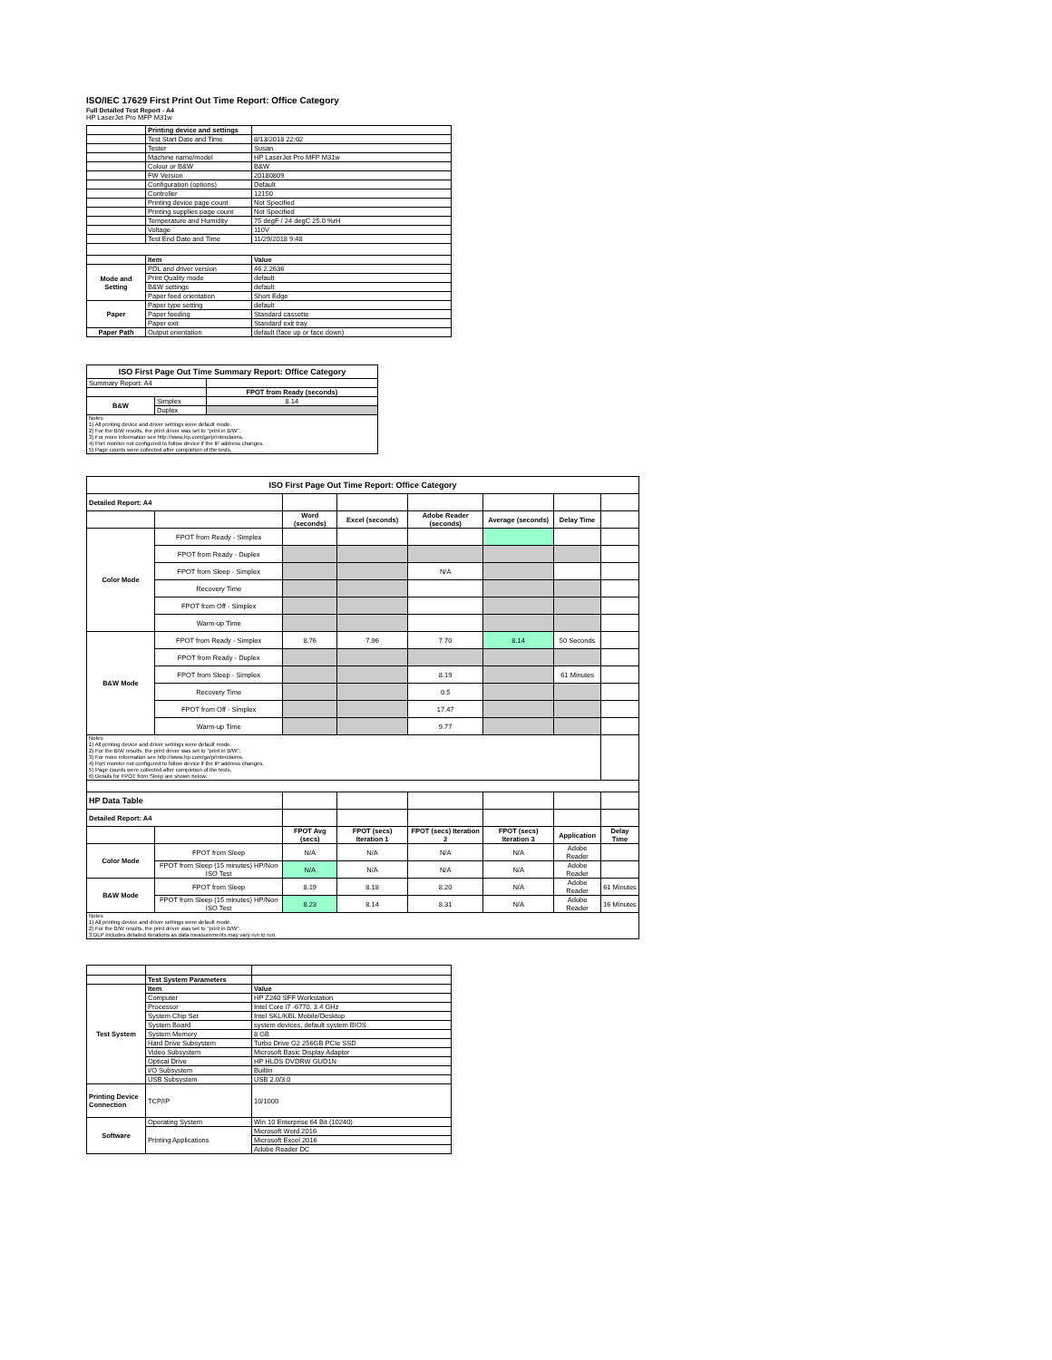ISO/IEC 17629 First Print Out Time Report: Office Category
Full Detailed Test Report - A4
HP LaserJet Pro MFP M31w
| | Printing device and settings | |
| | Test Start Date and Time | 8/13/2018 22:02 |
| | Tester | Susan |
| | Machine name/model | HP LaserJet Pro MFP M31w |
| | Colour or B&W | B&W |
| | FW Version | 20180809 |
| | Configuration (options) | Default |
| | Controller | 12150 |
| | Printing device page count | Not Specified |
| | Printing supplies page count | Not Specified |
| | Temperature and Humidity | 75 degF / 24 degC 25.0 %rH |
| | Voltage | 110V |
| | Test End Date and Time | 11/29/2018 9:48 |
| | Item | Value |
| Mode and Setting | PDL and driver version | 46.2.2636 |
| | Print Quality mode | default |
| | B&W settings | default |
| | Paper feed orientation | Short Edge |
| Paper | Paper type setting | default |
| | Paper feeding | Standard cassette |
| | Paper exit | Standard exit tray |
| Paper Path | Output orientation | default (face up or face down) |
| ISO First Page Out Time Summary Report: Office Category | | |
| --- | --- | --- |
| Summary Report: A4 | | |
| | | FPOT from Ready (seconds) |
| B&W | Simplex | 8.14 |
| | Duplex | |
| Notes 1) All printing device and driver settings were default mode. 2) For the B/W results, the print driver was set to "print in B/W". 3) For more information see http://www.hp.com/go/printerclaims. 4) Port monitor not configured to follow device if the IP address changes. 5) Page counts were collected after completion of the tests. | | |
| ISO First Page Out Time Report: Office Category | | | | | | | |
| --- | --- | --- | --- | --- | --- | --- | --- |
| Detailed Report: A4 | | | | | | | |
| | | Word (seconds) | Excel (seconds) | Adobe Reader (seconds) | Average (seconds) | Delay Time | |
| Color Mode | FPOT from Ready - Simplex | | | | | | |
| | FPOT from Ready - Duplex | | | | | | |
| | FPOT from Sleep - Simplex | | | N/A | | | |
| | Recovery Time | | | | | | |
| | FPOT from Off - Simplex | | | | | | |
| | Warm-up Time | | | | | | |
| B&W Mode | FPOT from Ready - Simplex | 8.76 | 7.96 | 7.70 | 8.14 | 50 Seconds | |
| | FPOT from Ready - Duplex | | | | | | |
| | FPOT from Sleep - Simplex | | | 8.19 | | 61 Minutes | |
| | Recovery Time | | | 0.5 | | | |
| | FPOT from Off - Simplex | | | 17.47 | | | |
| | Warm-up Time | | | 9.77 | | | |
| Notes 1) All printing device and driver settings were default mode. 2) For the B/W results, the print driver was set to "print in B/W". 3) For more information see http://www.hp.com/go/printerclaims. 4) Port monitor not configured to follow device if the IP address changes. 5) Page counts were collected after completion of the tests. 6) Details for FPOT from Sleep are shown below. | | | | | | | |
| HP Data Table | | | | | | | |
| Detailed Report: A4 | | | | | | | |
| | | FPOT Avg (secs) | FPOT (secs) Iteration 1 | FPOT (secs) Iteration 2 | FPOT (secs) Iteration 3 | Application | Delay Time |
| Color Mode | FPOT from Sleep | N/A | N/A | N/A | N/A | Adobe Reader | |
| | FPOT from Sleep (15 minutes) HP/Non ISO Test | N/A | N/A | N/A | N/A | Adobe Reader | |
| B&W Mode | FPOT from Sleep | 8.19 | 8.18 | 8.20 | N/A | Adobe Reader | 61 Minutes |
| | FPOT from Sleep (15 minutes) HP/Non ISO Test | 8.23 | 8.14 | 8.31 | N/A | Adobe Reader | 16 Minutes |
| Notes 1) All printing device and driver settings were default mode. 2) For the B/W results, the print driver was set to "print in B/W". 3 DLP includes detailed iterations as data measurements may vary run to run. | | | | | | | |
| | Test System Parameters | |
| Test System | Item | Value |
| | Computer | HP Z240 SFF Workstation |
| | Processor | Intel Core i7 -6770, 3.4 GHz |
| | System Chip Set | Intel SKL/KBL Mobile/Desktop |
| | System Board | system devices, default system BIOS |
| | System Memory | 8 GB |
| | Hard Drive Subsystem | Turbo Drive G2 256GB PCIe SSD |
| | Video Subsystem | Microsoft Basic Display Adaptor |
| | Optical Drive | HP HLDS DVDRW GUD1N |
| | I/O Subsystem | Builtin |
| | USB Subsystem | USB 2.0/3.0 |
| Printing Device Connection | TCP/IP | 10/1000 |
| Software | Operating System | Win 10 Enterprise 64 Bit (10240) |
| | Printing Applications | Microsoft Word 2016 |
| | | Microsoft Excel 2016 |
| | | Adobe Reader DC |